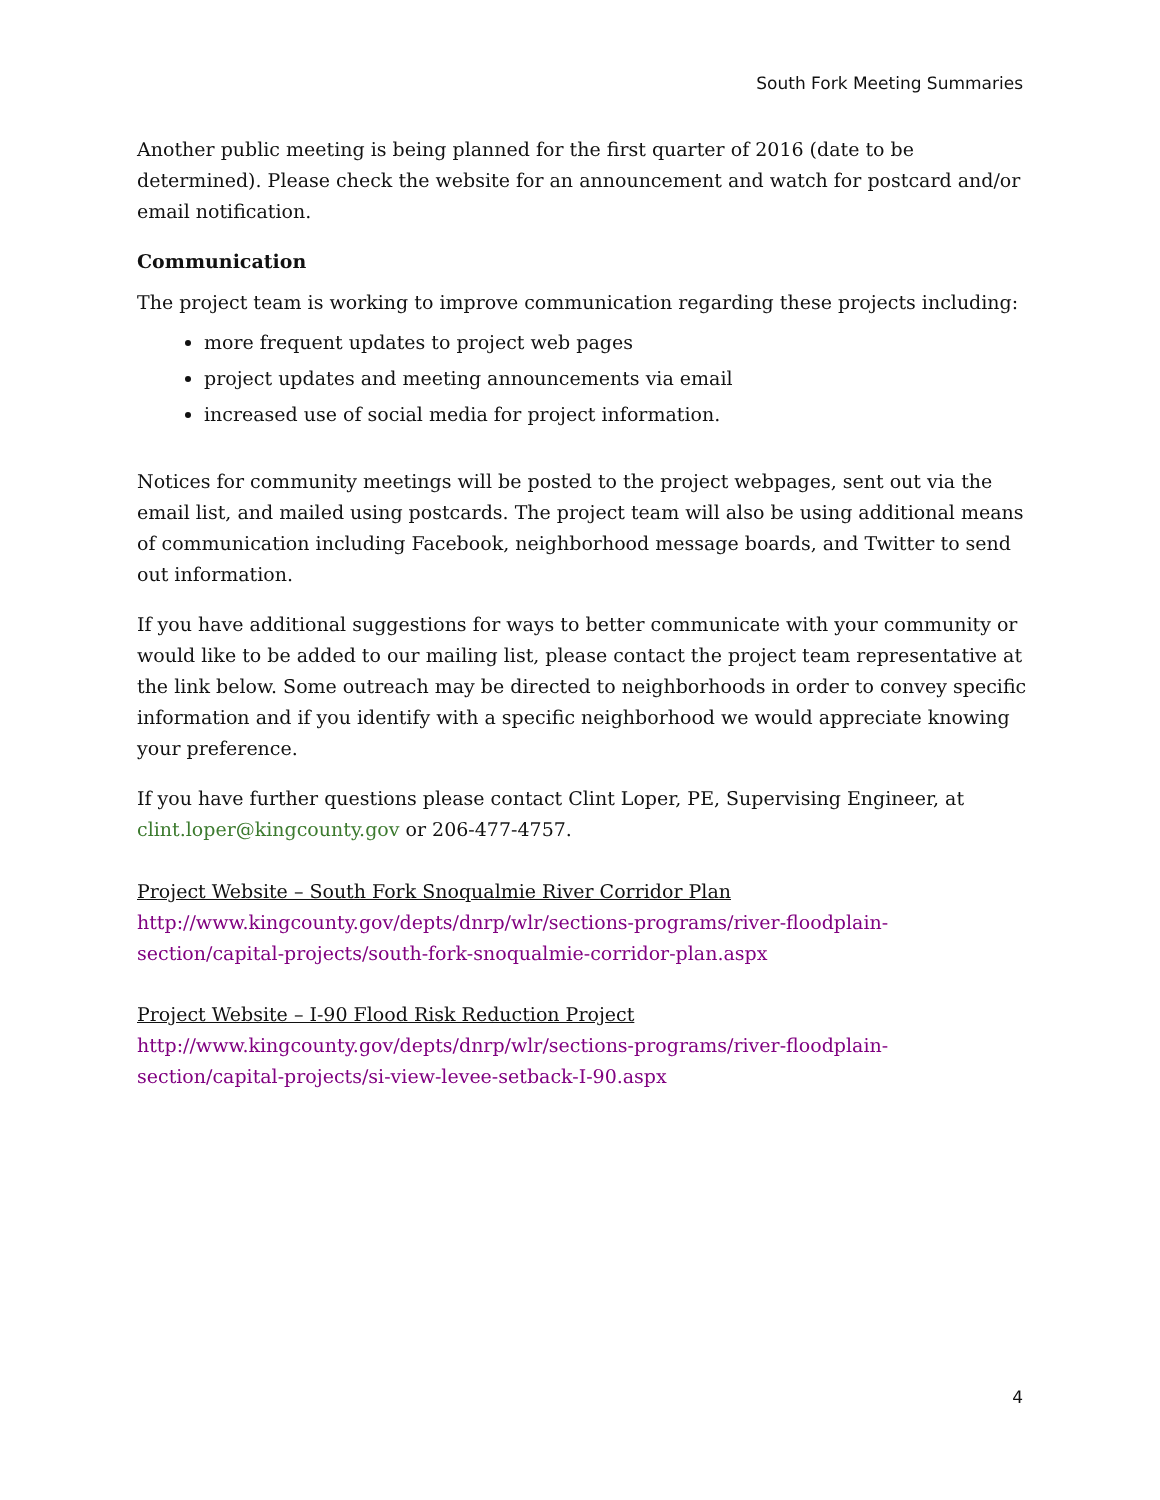South Fork Meeting Summaries
Another public meeting is being planned for the first quarter of 2016 (date to be determined). Please check the website for an announcement and watch for postcard and/or email notification.
Communication
The project team is working to improve communication regarding these projects including:
more frequent updates to project web pages
project updates and meeting announcements via email
increased use of social media for project information.
Notices for community meetings will be posted to the project webpages, sent out via the email list, and mailed using postcards. The project team will also be using additional means of communication including Facebook, neighborhood message boards, and Twitter to send out information.
If you have additional suggestions for ways to better communicate with your community or would like to be added to our mailing list, please contact the project team representative at the link below. Some outreach may be directed to neighborhoods in order to convey specific information and if you identify with a specific neighborhood we would appreciate knowing your preference.
If you have further questions please contact Clint Loper, PE, Supervising Engineer, at clint.loper@kingcounty.gov or 206-477-4757.
Project Website – South Fork Snoqualmie River Corridor Plan
http://www.kingcounty.gov/depts/dnrp/wlr/sections-programs/river-floodplain-section/capital-projects/south-fork-snoqualmie-corridor-plan.aspx
Project Website – I-90 Flood Risk Reduction Project
http://www.kingcounty.gov/depts/dnrp/wlr/sections-programs/river-floodplain-section/capital-projects/si-view-levee-setback-I-90.aspx
4